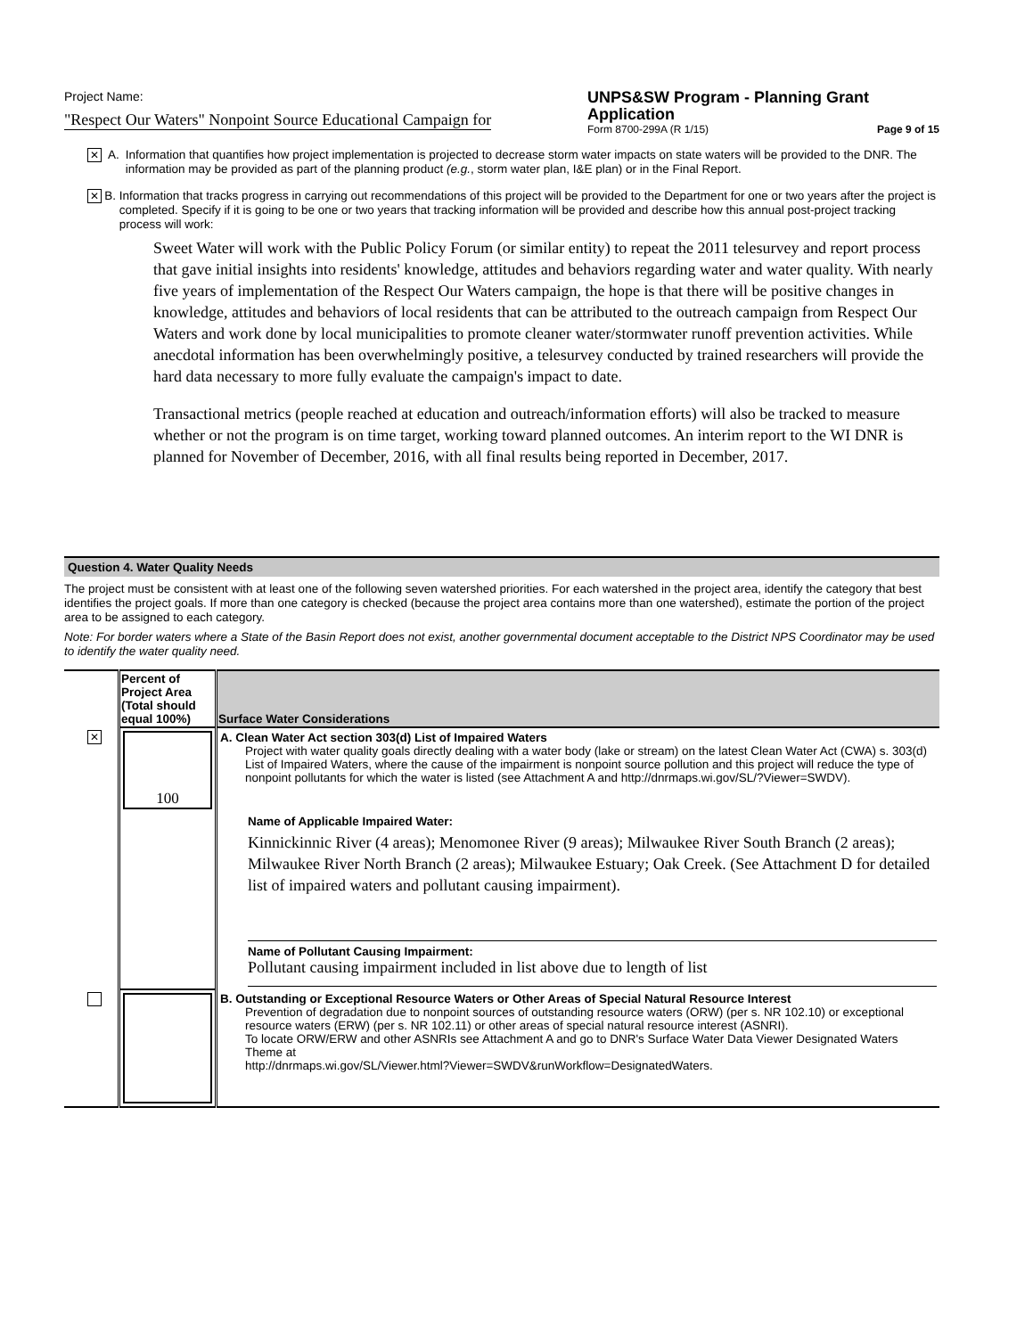Project Name:
"Respect Our Waters" Nonpoint Source Educational Campaign for
UNPS&SW Program - Planning Grant Application
Form 8700-299A (R 1/15) Page 9 of 15
✕
A. Information that quantifies how project implementation is projected to decrease storm water impacts on state waters will be provided to the DNR. The information may be provided as part of the planning product (e.g., storm water plan, I&E plan) or in the Final Report.
✕
B. Information that tracks progress in carrying out recommendations of this project will be provided to the Department for one or two years after the project is completed. Specify if it is going to be one or two years that tracking information will be provided and describe how this annual post-project tracking process will work:
Sweet Water will work with the Public Policy Forum (or similar entity) to repeat the 2011 telesurvey and report process that gave initial insights into residents' knowledge, attitudes and behaviors regarding water and water quality. With nearly five years of implementation of the Respect Our Waters campaign, the hope is that there will be positive changes in knowledge, attitudes and behaviors of local residents that can be attributed to the outreach campaign from Respect Our Waters and work done by local municipalities to promote cleaner water/stormwater runoff prevention activities. While anecdotal information has been overwhelmingly positive, a telesurvey conducted by trained researchers will provide the hard data necessary to more fully evaluate the campaign's impact to date.
Transactional metrics (people reached at education and outreach/information efforts) will also be tracked to measure whether or not the program is on time target, working toward planned outcomes. An interim report to the WI DNR is planned for November of December, 2016, with all final results being reported in December, 2017.
Question 4. Water Quality Needs
The project must be consistent with at least one of the following seven watershed priorities. For each watershed in the project area, identify the category that best identifies the project goals. If more than one category is checked (because the project area contains more than one watershed), estimate the portion of the project area to be assigned to each category.
Note: For border waters where a State of the Basin Report does not exist, another governmental document acceptable to the District NPS Coordinator may be used to identify the water quality need.
| | Percent of Project Area (Total should equal 100%) | Surface Water Considerations |
| --- | --- | --- |
| ✕ | 100 | A. Clean Water Act section 303(d) List of Impaired Waters Project with water quality goals directly dealing with a water body (lake or stream) on the latest Clean Water Act (CWA) s. 303(d) List of Impaired Waters, where the cause of the impairment is nonpoint source pollution and this project will reduce the type of nonpoint pollutants for which the water is listed (see Attachment A and http://dnrmaps.wi.gov/SL/?Viewer=SWDV ). |
| | | Name of Applicable Impaired Water: Kinnickinnic River (4 areas); Menomonee River (9 areas); Milwaukee River South Branch (2 areas); Milwaukee River North Branch (2 areas); Milwaukee Estuary; Oak Creek. (See Attachment D for detailed list of impaired waters and pollutant causing impairment). Name of Pollutant Causing Impairment: Pollutant causing impairment included in list above due to length of list |
| | | B. Outstanding or Exceptional Resource Waters or Other Areas of Special Natural Resource Interest Prevention of degradation due to nonpoint sources of outstanding resource waters (ORW) (per s. NR 102.10) or exceptional resource waters (ERW) (per s. NR 102.11) or other areas of special natural resource interest (ASNRI). To locate ORW/ERW and other ASNRIs see Attachment A and go to DNR's Surface Water Data Viewer Designated Waters Theme at http://dnrmaps.wi.gov/SL/Viewer.html?Viewer=SWDV&runWorkflow=DesignatedWaters . |